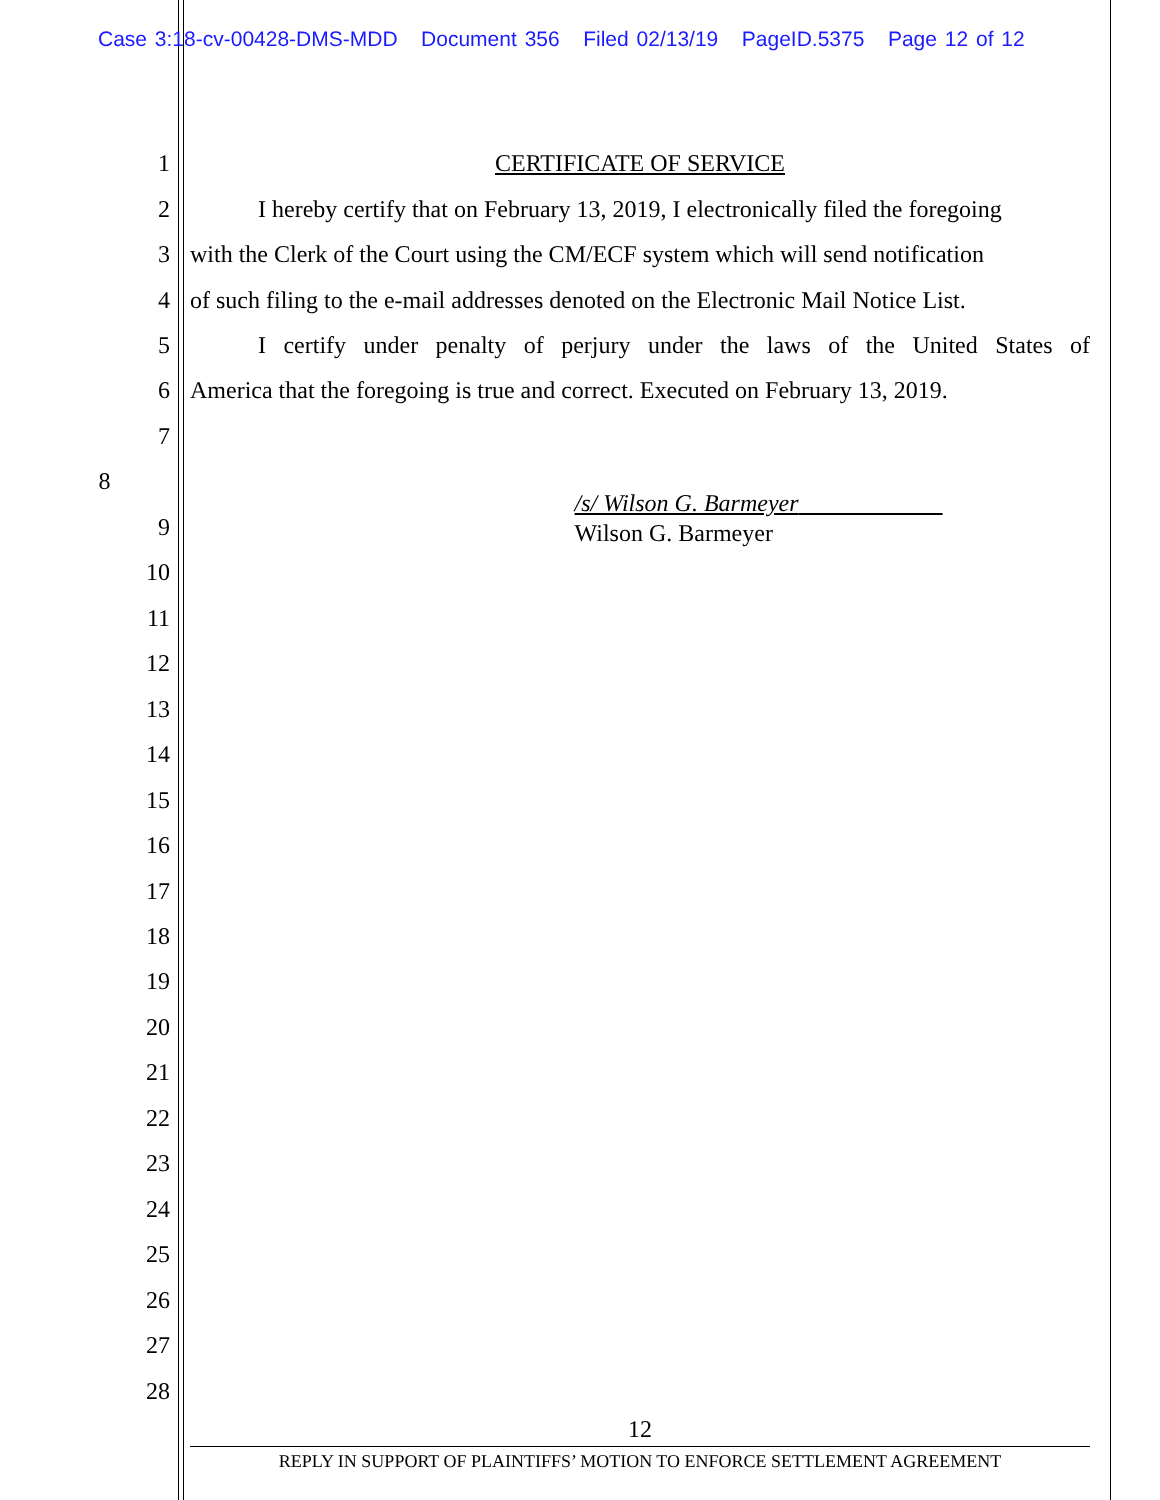Case 3:18-cv-00428-DMS-MDD Document 356 Filed 02/13/19 PageID.5375 Page 12 of 12
1 CERTIFICATE OF SERVICE
2 I hereby certify that on February 13, 2019, I electronically filed the foregoing
3 with the Clerk of the Court using the CM/ECF system which will send notification
4 of such filing to the e-mail addresses denoted on the Electronic Mail Notice List.
5 I certify under penalty of perjury under the laws of the United States of
6 America that the foregoing is true and correct. Executed on February 13, 2019.
7
8 /s/ Wilson G. Barmeyer
Wilson G. Barmeyer
9
10
11
12
13
14
15
16
17
18
19
20
21
22
23
24
25
26
27
28
12
REPLY IN SUPPORT OF PLAINTIFFS’ MOTION TO ENFORCE SETTLEMENT AGREEMENT